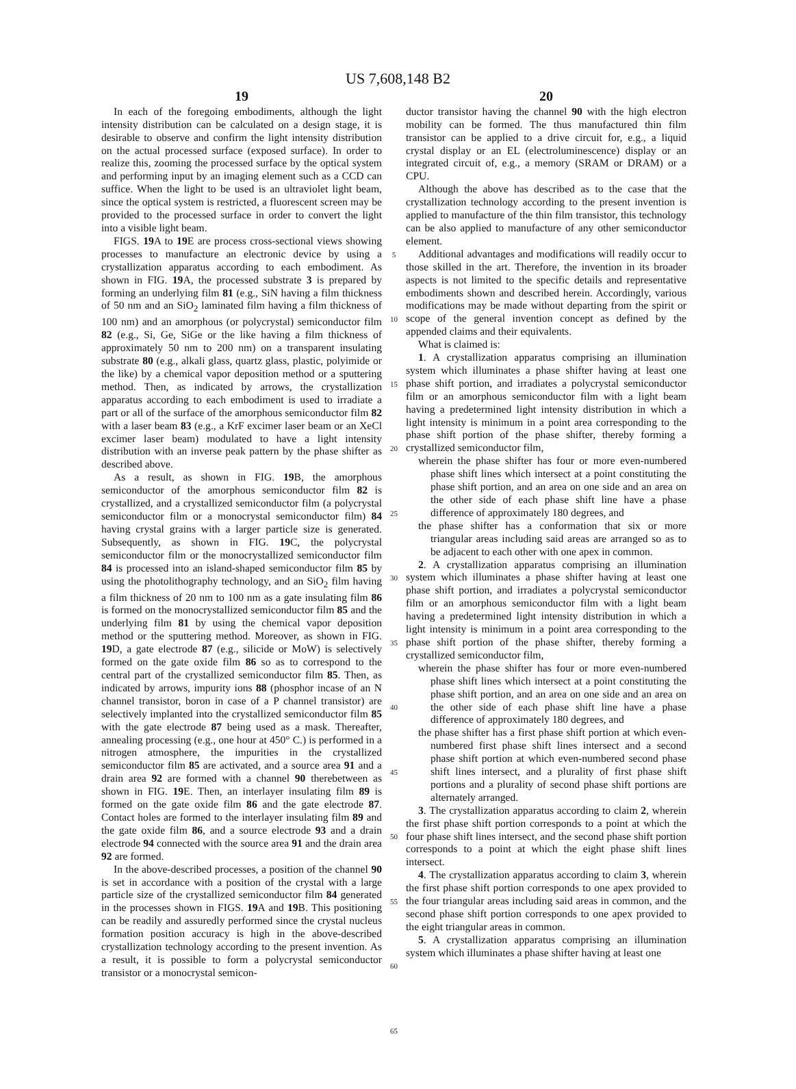US 7,608,148 B2
19
In each of the foregoing embodiments, although the light intensity distribution can be calculated on a design stage, it is desirable to observe and confirm the light intensity distribution on the actual processed surface (exposed surface). In order to realize this, zooming the processed surface by the optical system and performing input by an imaging element such as a CCD can suffice. When the light to be used is an ultraviolet light beam, since the optical system is restricted, a fluorescent screen may be provided to the processed surface in order to convert the light into a visible light beam.
FIGS. 19 A to 19 E are process cross-sectional views showing processes to manufacture an electronic device by using a crystallization apparatus according to each embodiment. As shown in FIG. 19 A, the processed substrate 3 is prepared by forming an underlying film 81 (e.g., SiN having a film thickness of 50 nm and an SiO<sub>2</sub> laminated film having a film thickness of 100 nm) and an amorphous (or polycrystal) semiconductor film 82 (e.g., Si, Ge, SiGe or the like having a film thickness of approximately 50 nm to 200 nm) on a transparent insulating substrate 80 (e.g., alkali glass, quartz glass, plastic, polyimide or the like) by a chemical vapor deposition method or a sputtering method. Then, as indicated by arrows, the crystallization apparatus according to each embodiment is used to irradiate a part or all of the surface of the amorphous semiconductor film 82 with a laser beam 83 (e.g., a KrF excimer laser beam or an XeCl excimer laser beam) modulated to have a light intensity distribution with an inverse peak pattern by the phase shifter as described above.
As a result, as shown in FIG. 19 B, the amorphous semiconductor of the amorphous semiconductor film 82 is crystallized, and a crystallized semiconductor film (a polycrystal semiconductor film or a monocrystal semiconductor film) 84 having crystal grains with a larger particle size is generated. Subsequently, as shown in FIG. 19 C, the polycrystal semiconductor film or the monocrystallized semiconductor film 84 is processed into an island-shaped semiconductor film 85 by using the photolithography technology, and an SiO<sub>2</sub> film having a film thickness of 20 nm to 100 nm as a gate insulating film 86 is formed on the monocrystallized semiconductor film 85 and the underlying film 81 by using the chemical vapor deposition method or the sputtering method. Moreover, as shown in FIG. 19 D, a gate electrode 87 (e.g., silicide or MoW) is selectively formed on the gate oxide film 86 so as to correspond to the central part of the crystallized semiconductor film 85. Then, as indicated by arrows, impurity ions 88 (phosphor incase of an N channel transistor, boron in case of a P channel transistor) are selectively implanted into the crystallized semiconductor film 85 with the gate electrode 87 being used as a mask. Thereafter, annealing processing (e.g., one hour at 450° C.) is performed in a nitrogen atmosphere, the impurities in the crystallized semiconductor film 85 are activated, and a source area 91 and a drain area 92 are formed with a channel 90 therebetween as shown in FIG. 19 E. Then, an interlayer insulating film 89 is formed on the gate oxide film 86 and the gate electrode 87. Contact holes are formed to the interlayer insulating film 89 and the gate oxide film 86, and a source electrode 93 and a drain electrode 94 connected with the source area 91 and the drain area 92 are formed.
In the above-described processes, a position of the channel 90 is set in accordance with a position of the crystal with a large particle size of the crystallized semiconductor film 84 generated in the processes shown in FIGS. 19 A and 19 B. This positioning can be readily and assuredly performed since the crystal nucleus formation position accuracy is high in the above-described crystallization technology according to the present invention. As a result, it is possible to form a polycrystal semiconductor transistor or a monocrystal semicon-
5
10
15
20
25
30
35
40
45
50
55
60
65
20
ductor transistor having the channel 90 with the high electron mobility can be formed. The thus manufactured thin film transistor can be applied to a drive circuit for, e.g., a liquid crystal display or an EL (electroluminescence) display or an integrated circuit of, e.g., a memory (SRAM or DRAM) or a CPU.
Although the above has described as to the case that the crystallization technology according to the present invention is applied to manufacture of the thin film transistor, this technology can be also applied to manufacture of any other semiconductor element.
Additional advantages and modifications will readily occur to those skilled in the art. Therefore, the invention in its broader aspects is not limited to the specific details and representative embodiments shown and described herein. Accordingly, various modifications may be made without departing from the spirit or scope of the general invention concept as defined by the appended claims and their equivalents.
What is claimed is:
1. A crystallization apparatus comprising an illumination system which illuminates a phase shifter having at least one phase shift portion, and irradiates a polycrystal semiconductor film or an amorphous semiconductor film with a light beam having a predetermined light intensity distribution in which a light intensity is minimum in a point area corresponding to the phase shift portion of the phase shifter, thereby forming a crystallized semiconductor film,
wherein the phase shifter has four or more even-numbered phase shift lines which intersect at a point constituting the phase shift portion, and an area on one side and an area on the other side of each phase shift line have a phase difference of approximately 180 degrees, and
the phase shifter has a conformation that six or more triangular areas including said areas are arranged so as to be adjacent to each other with one apex in common.
2. A crystallization apparatus comprising an illumination system which illuminates a phase shifter having at least one phase shift portion, and irradiates a polycrystal semiconductor film or an amorphous semiconductor film with a light beam having a predetermined light intensity distribution in which a light intensity is minimum in a point area corresponding to the phase shift portion of the phase shifter, thereby forming a crystallized semiconductor film,
wherein the phase shifter has four or more even-numbered phase shift lines which intersect at a point constituting the phase shift portion, and an area on one side and an area on the other side of each phase shift line have a phase difference of approximately 180 degrees, and
the phase shifter has a first phase shift portion at which even-numbered first phase shift lines intersect and a second phase shift portion at which even-numbered second phase shift lines intersect, and a plurality of first phase shift portions and a plurality of second phase shift portions are alternately arranged.
3. The crystallization apparatus according to claim 2, wherein the first phase shift portion corresponds to a point at which the four phase shift lines intersect, and the second phase shift portion corresponds to a point at which the eight phase shift lines intersect.
4. The crystallization apparatus according to claim 3, wherein the first phase shift portion corresponds to one apex provided to the four triangular areas including said areas in common, and the second phase shift portion corresponds to one apex provided to the eight triangular areas in common.
5. A crystallization apparatus comprising an illumination system which illuminates a phase shifter having at least one